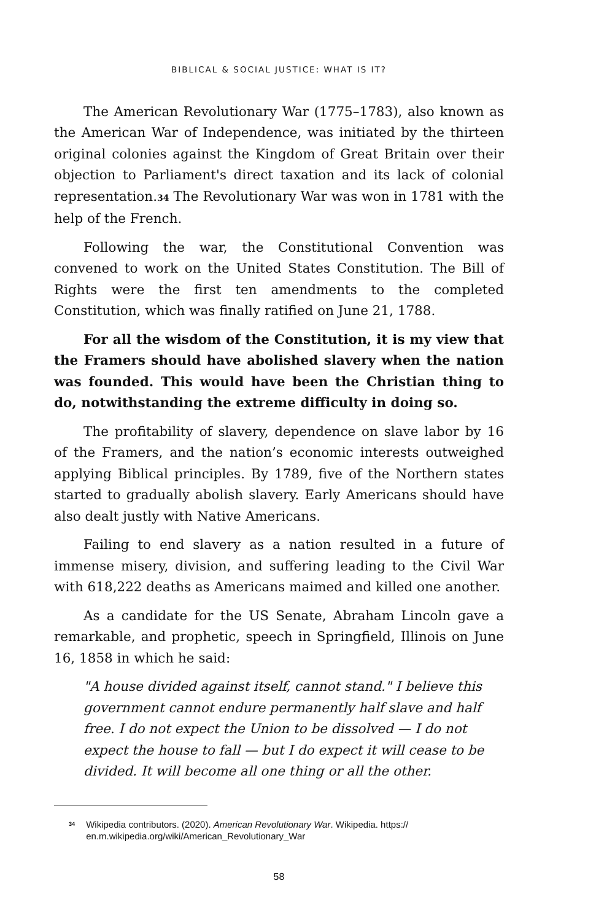BIBLICAL & SOCIAL JUSTICE: WHAT IS IT?
The American Revolutionary War (1775–1783), also known as the American War of Independence, was initiated by the thirteen original colonies against the Kingdom of Great Britain over their objection to Parliament's direct taxation and its lack of colonial representation.34 The Revolutionary War was won in 1781 with the help of the French.
Following the war, the Constitutional Convention was convened to work on the United States Constitution. The Bill of Rights were the first ten amendments to the completed Constitution, which was finally ratified on June 21, 1788.
For all the wisdom of the Constitution, it is my view that the Framers should have abolished slavery when the nation was founded. This would have been the Christian thing to do, notwithstanding the extreme difficulty in doing so.
The profitability of slavery, dependence on slave labor by 16 of the Framers, and the nation’s economic interests outweighed applying Biblical principles. By 1789, five of the Northern states started to gradually abolish slavery. Early Americans should have also dealt justly with Native Americans.
Failing to end slavery as a nation resulted in a future of immense misery, division, and suffering leading to the Civil War with 618,222 deaths as Americans maimed and killed one another.
As a candidate for the US Senate, Abraham Lincoln gave a remarkable, and prophetic, speech in Springfield, Illinois on June 16, 1858 in which he said:
"A house divided against itself, cannot stand." I believe this government cannot endure permanently half slave and half free. I do not expect the Union to be dissolved — I do not expect the house to fall — but I do expect it will cease to be divided. It will become all one thing or all the other.
<sup>34</sup> Wikipedia contributors. (2020). American Revolutionary War. Wikipedia. https:// en.m.wikipedia.org/wiki/American_Revolutionary_War
58